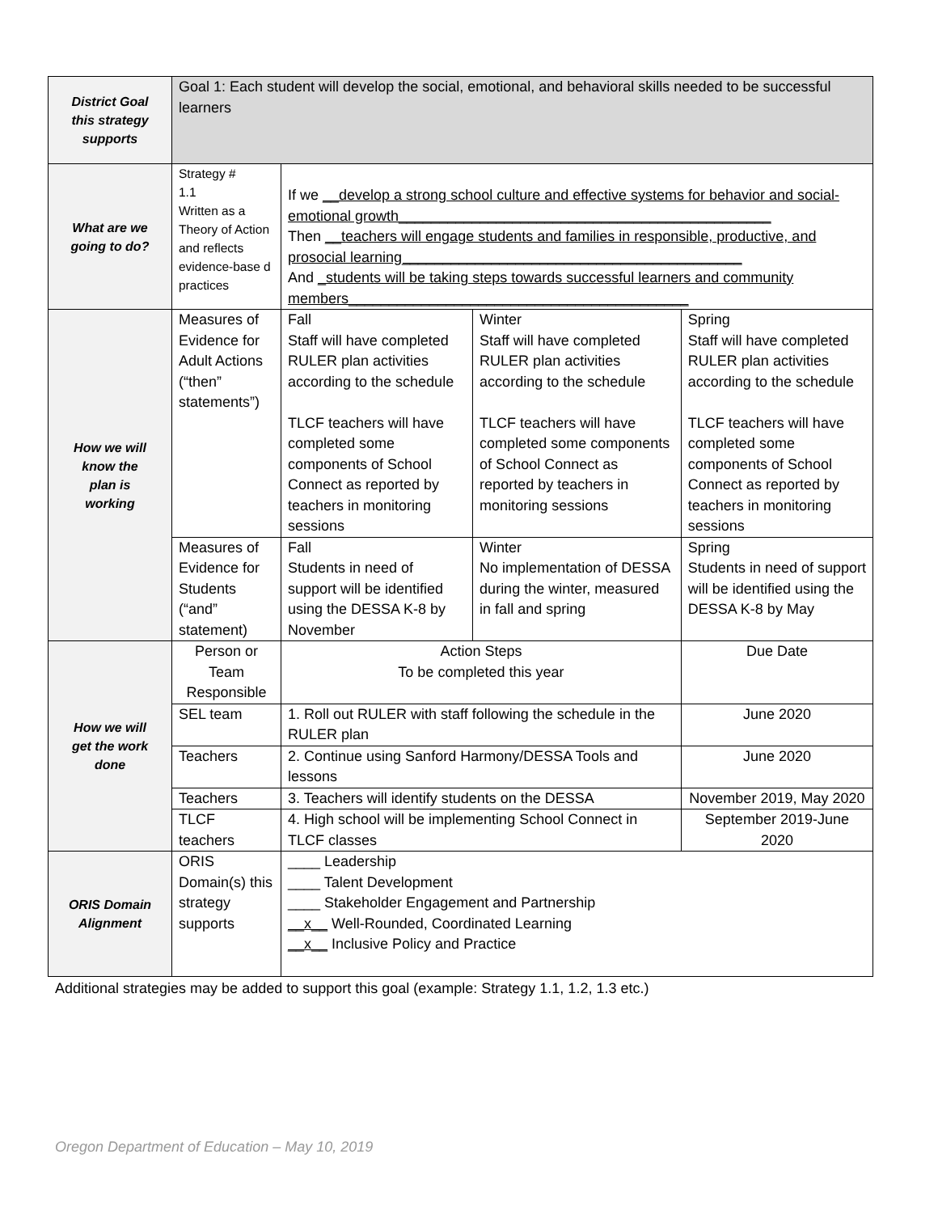| District Goal this strategy supports | Goal 1: Each student will develop the social, emotional, and behavioral skills needed to be successful learners | | | |
| What are we going to do? | Strategy # 1.1 Written as a Theory of Action and reflects evidence-base d practices | If we __develop a strong school culture and effective systems for behavior and social-emotional growth______________________________________________ Then __teachers will engage students and families in responsible, productive, and prosocial learning__________________________________________ And _students will be taking steps towards successful learners and community members__________________________________________ | | |
| How we will know the plan is working | Measures of Evidence for Adult Actions (“then” statements”) | Fall Staff will have completed RULER plan activities according to the schedule TLCF teachers will have completed some components of School Connect as reported by teachers in monitoring sessions | Winter Staff will have completed RULER plan activities according to the schedule TLCF teachers will have completed some components of School Connect as reported by teachers in monitoring sessions | Spring Staff will have completed RULER plan activities according to the schedule TLCF teachers will have completed some components of School Connect as reported by teachers in monitoring sessions |
| | Measures of Evidence for Students (“and” statement) | Fall Students in need of support will be identified using the DESSA K-8 by November | Winter No implementation of DESSA during the winter, measured in fall and spring | Spring Students in need of support will be identified using the DESSA K-8 by May |
| How we will get the work done | Person or Team Responsible | Action Steps To be completed this year | | Due Date |
| | SEL team | 1. Roll out RULER with staff following the schedule in the RULER plan | | June 2020 |
| | Teachers | 2. Continue using Sanford Harmony/DESSA Tools and lessons | | June 2020 |
| | Teachers | 3. Teachers will identify students on the DESSA | | November 2019, May 2020 |
| | TLCF teachers | 4. High school will be implementing School Connect in TLCF classes | | September 2019-June 2020 |
| ORIS Domain Alignment | ORIS Domain(s) this strategy supports | ____ Leadership ____ Talent Development ____ Stakeholder Engagement and Partnership __x__ Well-Rounded, Coordinated Learning __x__ Inclusive Policy and Practice | | |
Additional strategies may be added to support this goal (example: Strategy 1.1, 1.2, 1.3 etc.)
Oregon Department of Education – May 10, 2019